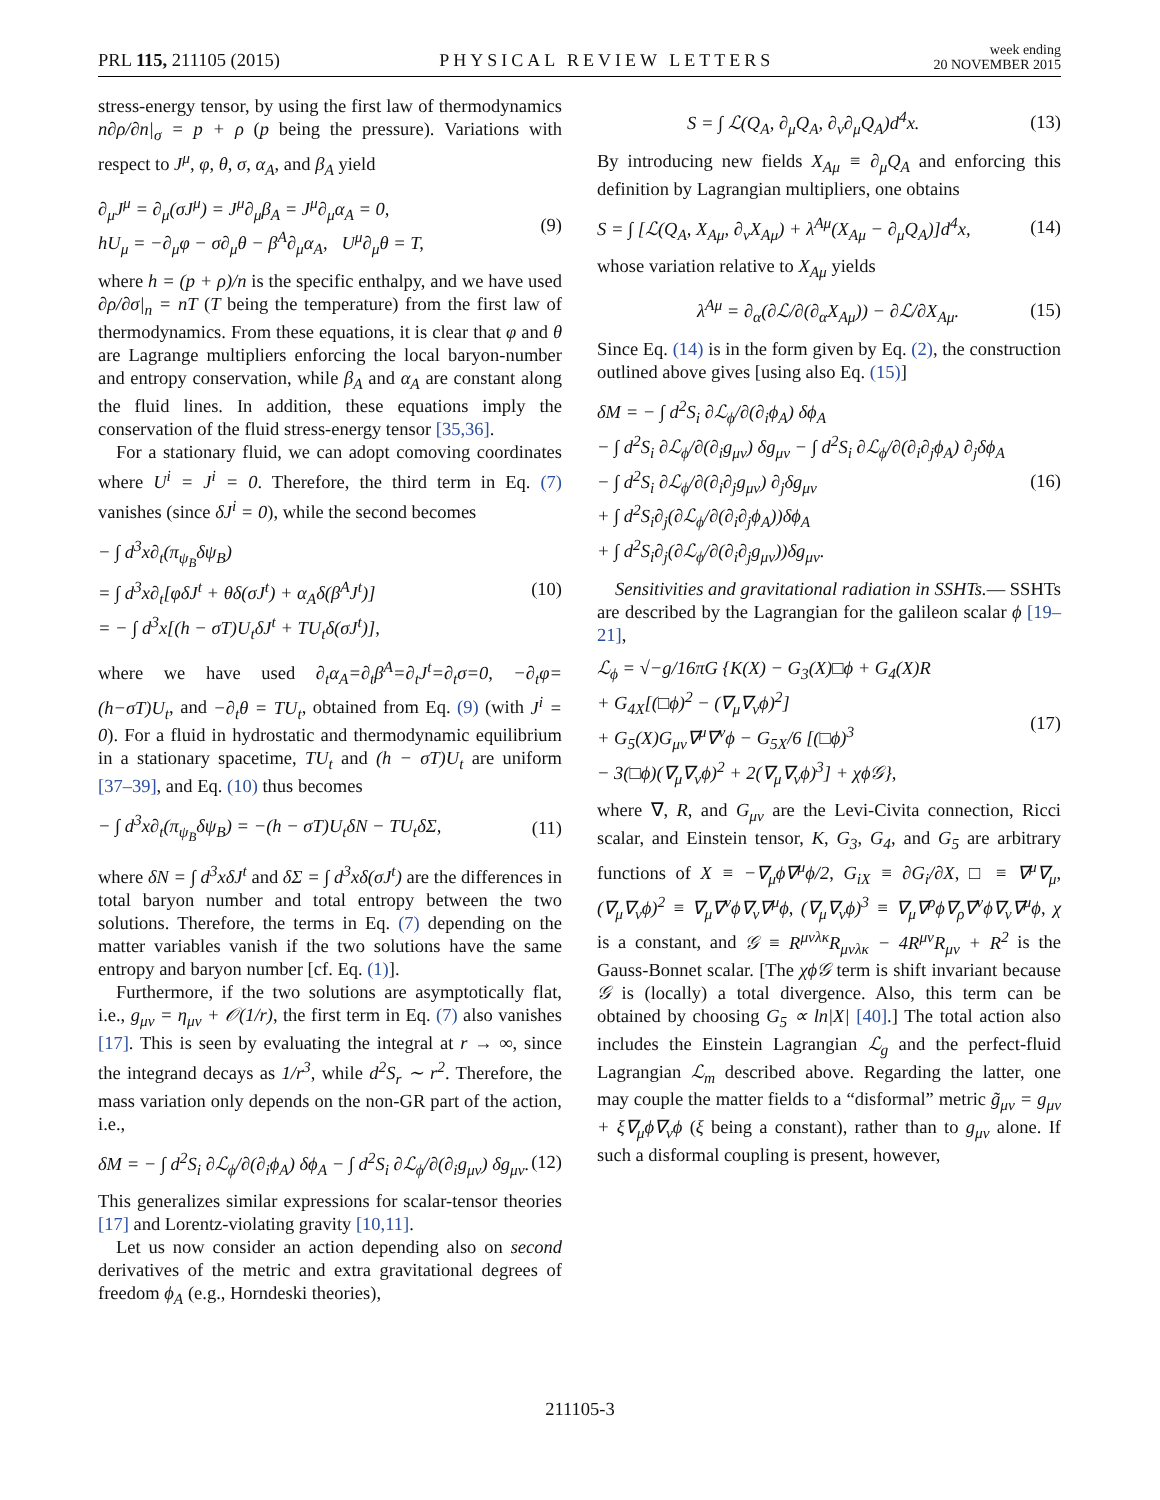PRL 115, 211105 (2015)
PHYSICAL REVIEW LETTERS
week ending
20 NOVEMBER 2015
stress-energy tensor, by using the first law of thermodynamics n∂ρ/∂n|<sub>σ</sub> = p + ρ (p being the pressure). Variations with respect to J<sup>μ</sup>, φ, θ, σ, α<sub>A</sub>, and β<sub>A</sub> yield
∂<sub>μ</sub>J<sup>μ</sup> = ∂<sub>μ</sub>(σJ<sup>μ</sup>) = J<sup>μ</sup>∂<sub>μ</sub>β<sub>A</sub> = J<sup>μ</sup>∂<sub>μ</sub>α<sub>A</sub> = 0,
hU<sub>μ</sub> = −∂<sub>μ</sub>φ − σ∂<sub>μ</sub>θ − β<sup>A</sup>∂<sub>μ</sub>α<sub>A</sub>, U<sup>μ</sup>∂<sub>μ</sub>θ = T,
(9)
where h = (p + ρ)/n is the specific enthalpy, and we have used ∂ρ/∂σ|<sub>n</sub> = nT (T being the temperature) from the first law of thermodynamics. From these equations, it is clear that φ and θ are Lagrange multipliers enforcing the local baryon-number and entropy conservation, while β<sub>A</sub> and α<sub>A</sub> are constant along the fluid lines. In addition, these equations imply the conservation of the fluid stress-energy tensor [35,36].
For a stationary fluid, we can adopt comoving coordinates where U<sup>i</sup> = J<sup>i</sup> = 0. Therefore, the third term in Eq. (7) vanishes (since δJ<sup>i</sup> = 0), while the second becomes
− ∫ d<sup>3</sup>x∂<sub>t</sub>(π<sub>ψ<sub>B</sub></sub>δψ<sub>B</sub>)
= ∫ d<sup>3</sup>x∂<sub>t</sub>[φδJ<sup>t</sup> + θδ(σJ<sup>t</sup>) + α<sub>A</sub>δ(β<sup>A</sup>J<sup>t</sup>)]
= − ∫ d<sup>3</sup>x[(h − σT)U<sub>t</sub>δJ<sup>t</sup> + TU<sub>t</sub>δ(σJ<sup>t</sup>)],
(10)
where we have used ∂<sub>t</sub>α<sub>A</sub>=∂<sub>t</sub>β<sup>A</sup>=∂<sub>t</sub>J<sup>t</sup>=∂<sub>t</sub>σ=0, −∂<sub>t</sub>φ= (h−σT)U<sub>t</sub>, and −∂<sub>t</sub>θ = TU<sub>t</sub>, obtained from Eq. (9) (with J<sup>i</sup> = 0). For a fluid in hydrostatic and thermodynamic equilibrium in a stationary spacetime, TU<sub>t</sub> and (h − σT)U<sub>t</sub> are uniform [37–39], and Eq. (10) thus becomes
− ∫ d<sup>3</sup>x∂<sub>t</sub>(π<sub>ψ<sub>B</sub></sub>δψ<sub>B</sub>) = −(h − σT)U<sub>t</sub>δN − TU<sub>t</sub>δΣ,
(11)
where δN = ∫ d<sup>3</sup>xδJ<sup>t</sup> and δΣ = ∫ d<sup>3</sup>xδ(σJ<sup>t</sup>) are the differences in total baryon number and total entropy between the two solutions. Therefore, the terms in Eq. (7) depending on the matter variables vanish if the two solutions have the same entropy and baryon number [cf. Eq. (1)].
Furthermore, if the two solutions are asymptotically flat, i.e., g<sub>μν</sub> = η<sub>μν</sub> + 𝒪(1/r), the first term in Eq. (7) also vanishes [17]. This is seen by evaluating the integral at r → ∞, since the integrand decays as 1/r<sup>3</sup>, while d<sup>2</sup>S<sub>r</sub> ∼ r<sup>2</sup>. Therefore, the mass variation only depends on the non-GR part of the action, i.e.,
δM = − ∫ d<sup>2</sup>S<sub>i</sub> ∂ℒ<sub>ϕ</sub>/∂(∂<sub>i</sub>ϕ<sub>A</sub>) δϕ<sub>A</sub> − ∫ d<sup>2</sup>S<sub>i</sub> ∂ℒ<sub>ϕ</sub>/∂(∂<sub>i</sub>g<sub>μν</sub>) δg<sub>μν</sub>.
(12)
This generalizes similar expressions for scalar-tensor theories [17] and Lorentz-violating gravity [10,11].
Let us now consider an action depending also on second derivatives of the metric and extra gravitational degrees of freedom ϕ<sub>A</sub> (e.g., Horndeski theories),
S = ∫ ℒ(Q<sub>A</sub>, ∂<sub>μ</sub>Q<sub>A</sub>, ∂<sub>ν</sub>∂<sub>μ</sub>Q<sub>A</sub>)d<sup>4</sup>x. (13)
By introducing new fields X<sub>Aμ</sub> ≡ ∂<sub>μ</sub>Q<sub>A</sub> and enforcing this definition by Lagrangian multipliers, one obtains
S = ∫ [ℒ(Q<sub>A</sub>, X<sub>Aμ</sub>, ∂<sub>ν</sub>X<sub>Aμ</sub>) + λ<sup>Aμ</sup>(X<sub>Aμ</sub> − ∂<sub>μ</sub>Q<sub>A</sub>)]d<sup>4</sup>x,
(14)
whose variation relative to X<sub>Aμ</sub> yields
λ<sup>Aμ</sup> = ∂<sub>α</sub>(∂ℒ/∂(∂<sub>α</sub>X<sub>Aμ</sub>)) − ∂ℒ/∂X<sub>Aμ</sub>.
(15)
Since Eq. (14) is in the form given by Eq. (2), the construction outlined above gives [using also Eq. (15)]
δM = − ∫ d<sup>2</sup>S<sub>i</sub> ∂ℒ<sub>ϕ</sub>/∂(∂<sub>i</sub>ϕ<sub>A</sub>) δϕ<sub>A</sub>
− ∫ d<sup>2</sup>S<sub>i</sub> ∂ℒ<sub>ϕ</sub>/∂(∂<sub>i</sub>g<sub>μν</sub>) δg<sub>μν</sub> − ∫ d<sup>2</sup>S<sub>i</sub> ∂ℒ<sub>ϕ</sub>/∂(∂<sub>i</sub>∂<sub>j</sub>ϕ<sub>A</sub>) ∂<sub>j</sub>δϕ<sub>A</sub>
− ∫ d<sup>2</sup>S<sub>i</sub> ∂ℒ<sub>ϕ</sub>/∂(∂<sub>i</sub>∂<sub>j</sub>g<sub>μν</sub>) ∂<sub>j</sub>δg<sub>μν</sub>
+ ∫ d<sup>2</sup>S<sub>i</sub>∂<sub>j</sub>(∂ℒ<sub>ϕ</sub>/∂(∂<sub>i</sub>∂<sub>j</sub>ϕ<sub>A</sub>))δϕ<sub>A</sub>
+ ∫ d<sup>2</sup>S<sub>i</sub>∂<sub>j</sub>(∂ℒ<sub>ϕ</sub>/∂(∂<sub>i</sub>∂<sub>j</sub>g<sub>μν</sub>))δg<sub>μν</sub>.
(16)
Sensitivities and gravitational radiation in SSHTs.— SSHTs are described by the Lagrangian for the galileon scalar ϕ [19–21],
ℒ<sub>ϕ</sub> = √−g/16πG {K(X) − G<sub>3</sub>(X)□ϕ + G<sub>4</sub>(X)R
+ G<sub>4X</sub>[(□ϕ)<sup>2</sup> − (∇<sub>μ</sub>∇<sub>ν</sub>ϕ)<sup>2</sup>]
+ G<sub>5</sub>(X)G<sub>μν</sub>∇<sup>μ</sup>∇<sup>ν</sup>ϕ − G<sub>5X</sub>/6 [(□ϕ)<sup>3</sup>
− 3(□ϕ)(∇<sub>μ</sub>∇<sub>ν</sub>ϕ)<sup>2</sup> + 2(∇<sub>μ</sub>∇<sub>ν</sub>ϕ)<sup>3</sup>] + χϕ𝒢},
(17)
where ∇, R, and G<sub>μν</sub> are the Levi-Civita connection, Ricci scalar, and Einstein tensor, K, G<sub>3</sub>, G<sub>4</sub>, and G<sub>5</sub> are arbitrary functions of X ≡ −∇<sub>μ</sub>ϕ∇<sup>μ</sup>ϕ/2, G<sub>iX</sub> ≡ ∂G<sub>i</sub>/∂X, □ ≡ ∇<sup>μ</sup>∇<sub>μ</sub>, (∇<sub>μ</sub>∇<sub>ν</sub>ϕ)<sup>2</sup> ≡ ∇<sub>μ</sub>∇<sup>ν</sup>ϕ∇<sub>ν</sub>∇<sup>μ</sup>ϕ, (∇<sub>μ</sub>∇<sub>ν</sub>ϕ)<sup>3</sup> ≡ ∇<sub>μ</sub>∇<sup>ρ</sup>ϕ∇<sub>ρ</sub>∇<sup>ν</sup>ϕ∇<sub>ν</sub>∇<sup>μ</sup>ϕ, χ is a constant, and 𝒢 ≡ R<sup>μνλκ</sup>R<sub>μνλκ</sub> − 4R<sup>μν</sup>R<sub>μν</sub> + R<sup>2</sup> is the Gauss-Bonnet scalar. [The χϕ𝒢 term is shift invariant because 𝒢 is (locally) a total divergence. Also, this term can be obtained by choosing G<sub>5</sub> ∝ ln|X| [40].] The total action also includes the Einstein Lagrangian ℒ<sub>g</sub> and the perfect-fluid Lagrangian ℒ<sub>m</sub> described above. Regarding the latter, one may couple the matter fields to a “disformal” metric g̃<sub>μν</sub> = g<sub>μν</sub> + ξ∇<sub>μ</sub>ϕ∇<sub>ν</sub>ϕ (ξ being a constant), rather than to g<sub>μν</sub> alone. If such a disformal coupling is present, however,
211105-3